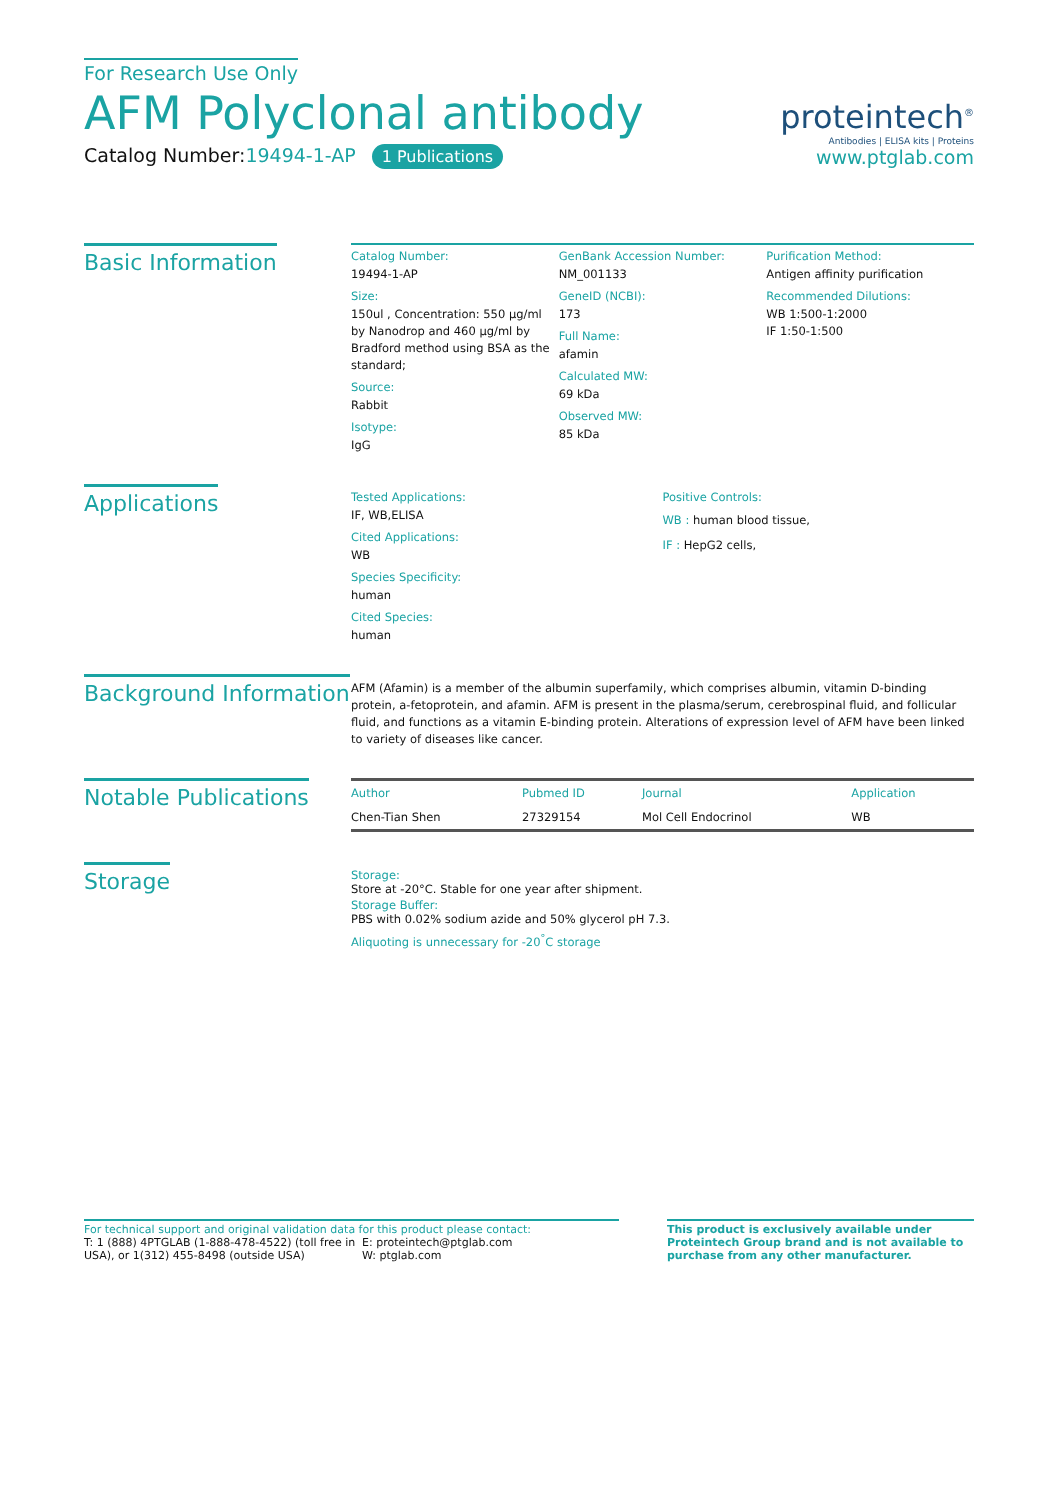For Research Use Only
AFM Polyclonal antibody
Catalog Number:19494-1-AP 1 Publications
proteintech<sup>®</sup>
Antibodies | ELISA kits | Proteins
www.ptglab.com
Basic Information
Catalog Number:
19494-1-AP
Size:
150ul , Concentration: 550 μg/ml by Nanodrop and 460 μg/ml by Bradford method using BSA as the standard;
Source:
Rabbit
Isotype:
IgG
GenBank Accession Number:
NM_001133
GeneID (NCBI):
173
Full Name:
afamin
Calculated MW:
69 kDa
Observed MW:
85 kDa
Purification Method:
Antigen affinity purification
Recommended Dilutions:
WB 1:500-1:2000
IF 1:50-1:500
Applications
Tested Applications:
IF, WB,ELISA
Cited Applications:
WB
Species Specificity:
human
Cited Species:
human
Positive Controls:
WB : human blood tissue,
IF : HepG2 cells,
Background Information
AFM (Afamin) is a member of the albumin superfamily, which comprises albumin, vitamin D-binding protein, a-fetoprotein, and afamin. AFM is present in the plasma/serum, cerebrospinal fluid, and follicular fluid, and functions as a vitamin E-binding protein. Alterations of expression level of AFM have been linked to variety of diseases like cancer.
Notable Publications
| Author | Pubmed ID | Journal | Application |
| --- | --- | --- | --- |
| Chen-Tian Shen | 27329154 | Mol Cell Endocrinol | WB |
Storage
Storage:
Store at -20°C. Stable for one year after shipment.
Storage Buffer:
PBS with 0.02% sodium azide and 50% glycerol pH 7.3.
Aliquoting is unnecessary for -20<sup>°</sup>C storage
For technical support and original validation data for this product please contact:
T: 1 (888) 4PTGLAB (1-888-478-4522) (toll free in USA), or 1(312) 455-8498 (outside USA)
E: proteintech@ptglab.com
W: ptglab.com
This product is exclusively available under Proteintech Group brand and is not available to purchase from any other manufacturer.